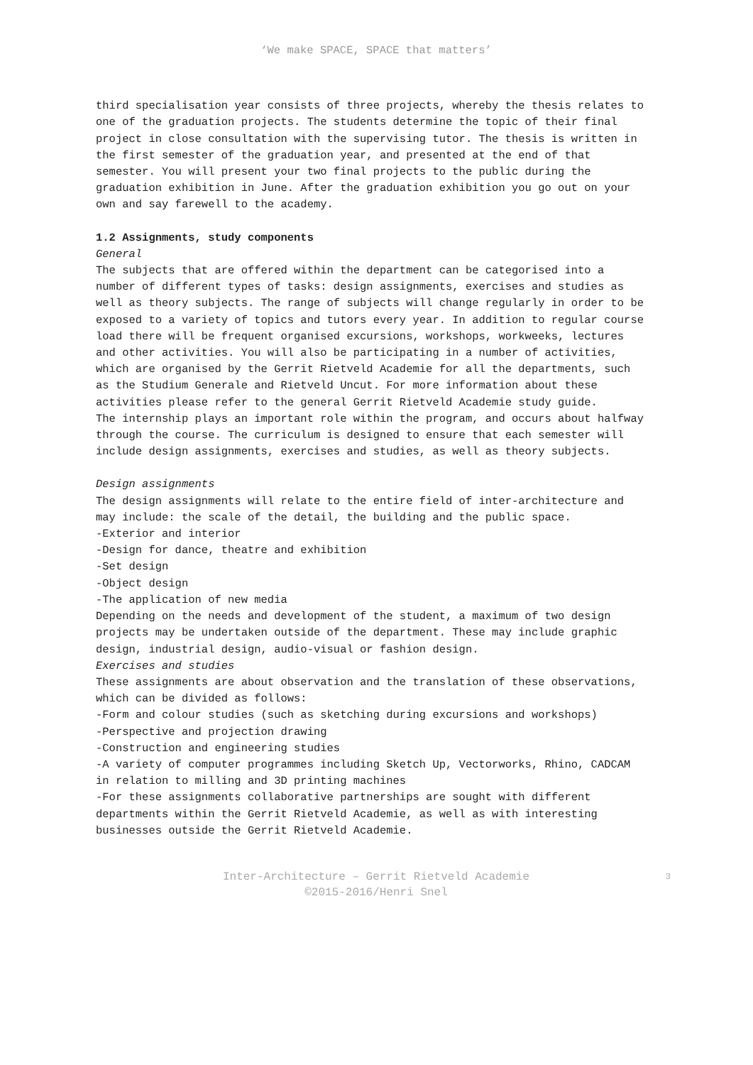‘We make SPACE, SPACE that matters’
third specialisation year consists of three projects, whereby the thesis relates to one of the graduation projects. The students determine the topic of their final project in close consultation with the supervising tutor. The thesis is written in the first semester of the graduation year, and presented at the end of that semester. You will present your two final projects to the public during the graduation exhibition in June. After the graduation exhibition you go out on your own and say farewell to the academy.
1.2 Assignments, study components
General
The subjects that are offered within the department can be categorised into a number of different types of tasks: design assignments, exercises and studies as well as theory subjects. The range of subjects will change regularly in order to be exposed to a variety of topics and tutors every year. In addition to regular course load there will be frequent organised excursions, workshops, workweeks, lectures and other activities. You will also be participating in a number of activities, which are organised by the Gerrit Rietveld Academie for all the departments, such as the Studium Generale and Rietveld Uncut. For more information about these activities please refer to the general Gerrit Rietveld Academie study guide.
The internship plays an important role within the program, and occurs about halfway through the course. The curriculum is designed to ensure that each semester will include design assignments, exercises and studies, as well as theory subjects.
Design assignments
The design assignments will relate to the entire field of inter-architecture and may include: the scale of the detail, the building and the public space.
-Exterior and interior
-Design for dance, theatre and exhibition
-Set design
-Object design
-The application of new media
Depending on the needs and development of the student, a maximum of two design projects may be undertaken outside of the department. These may include graphic design, industrial design, audio-visual or fashion design.
Exercises and studies
These assignments are about observation and the translation of these observations, which can be divided as follows:
-Form and colour studies (such as sketching during excursions and workshops)
-Perspective and projection drawing
-Construction and engineering studies
-A variety of computer programmes including Sketch Up, Vectorworks, Rhino, CADCAM in relation to milling and 3D printing machines
-For these assignments collaborative partnerships are sought with different departments within the Gerrit Rietveld Academie, as well as with interesting businesses outside the Gerrit Rietveld Academie.
Inter-Architecture – Gerrit Rietveld Academie
©2015-2016/Henri Snel
3